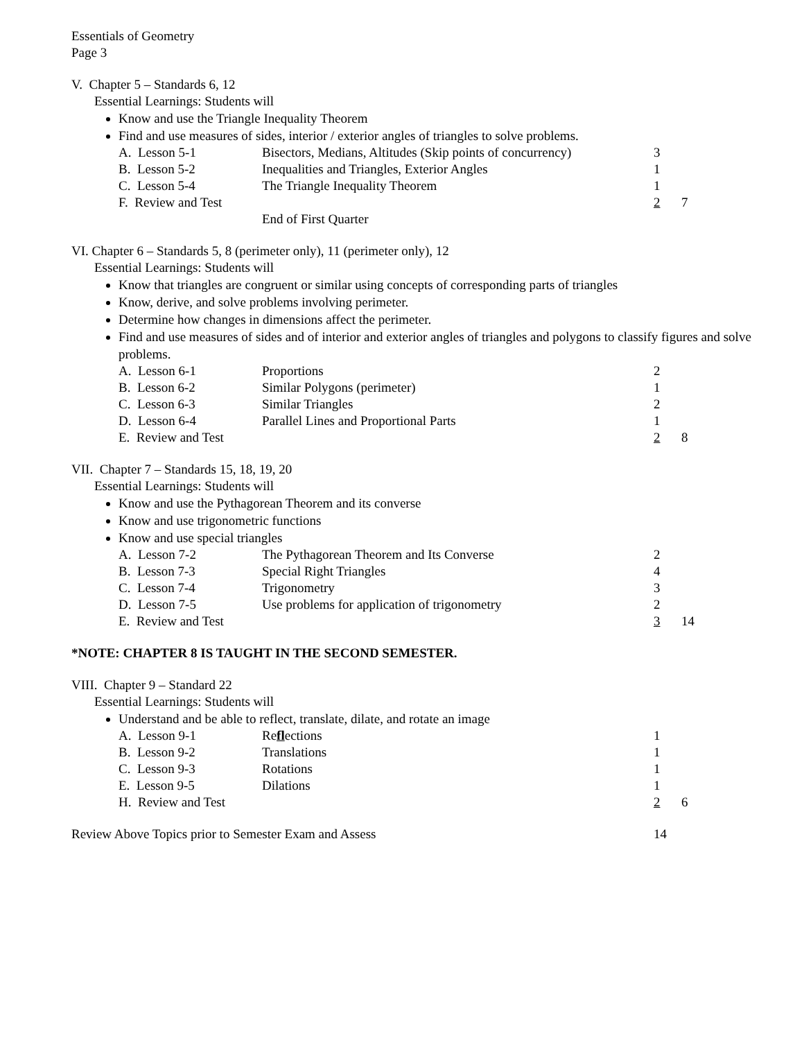Essentials of Geometry
Page 3
V. Chapter 5 – Standards 6, 12
Essential Learnings: Students will
Know and use the Triangle Inequality Theorem
Find and use measures of sides, interior / exterior angles of triangles to solve problems.
| A. Lesson 5-1 | Bisectors, Medians, Altitudes (Skip points of concurrency) | 3 | |
| B. Lesson 5-2 | Inequalities and Triangles, Exterior Angles | 1 | |
| C. Lesson 5-4 | The Triangle Inequality Theorem | 1 | |
| F. Review and Test | | 2 | 7 |
| | End of First Quarter | | |
VI. Chapter 6 – Standards 5, 8 (perimeter only), 11 (perimeter only), 12
Essential Learnings: Students will
Know that triangles are congruent or similar using concepts of corresponding parts of triangles
Know, derive, and solve problems involving perimeter.
Determine how changes in dimensions affect the perimeter.
Find and use measures of sides and of interior and exterior angles of triangles and polygons to classify figures and solve problems.
| A. Lesson 6-1 | Proportions | 2 | |
| B. Lesson 6-2 | Similar Polygons (perimeter) | 1 | |
| C. Lesson 6-3 | Similar Triangles | 2 | |
| D. Lesson 6-4 | Parallel Lines and Proportional Parts | 1 | |
| E. Review and Test | | 2 | 8 |
VII. Chapter 7 – Standards 15, 18, 19, 20
Essential Learnings: Students will
Know and use the Pythagorean Theorem and its converse
Know and use trigonometric functions
Know and use special triangles
| A. Lesson 7-2 | The Pythagorean Theorem and Its Converse | 2 | |
| B. Lesson 7-3 | Special Right Triangles | 4 | |
| C. Lesson 7-4 | Trigonometry | 3 | |
| D. Lesson 7-5 | Use problems for application of trigonometry | 2 | |
| E. Review and Test | | 3 | 14 |
*NOTE: CHAPTER 8 IS TAUGHT IN THE SECOND SEMESTER.
VIII. Chapter 9 – Standard 22
Essential Learnings: Students will
Understand and be able to reflect, translate, dilate, and rotate an image
| A. Lesson 9-1 | Re fl ections | 1 | |
| B. Lesson 9-2 | Translations | 1 | |
| C. Lesson 9-3 | Rotations | 1 | |
| E. Lesson 9-5 | Dilations | 1 | |
| H. Review and Test | | 2 | 6 |
| Review Above Topics prior to Semester Exam and Assess | 14 |